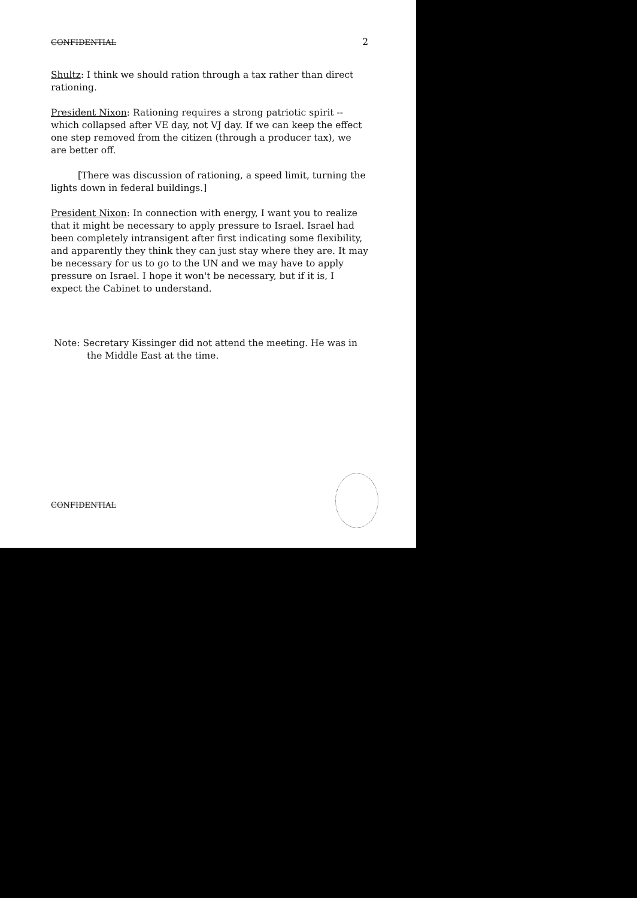CONFIDENTIAL 2
Shultz: I think we should ration through a tax rather than direct rationing.
President Nixon: Rationing requires a strong patriotic spirit -- which collapsed after VE day, not VJ day. If we can keep the effect one step removed from the citizen (through a producer tax), we are better off.
[There was discussion of rationing, a speed limit, turning the lights down in federal buildings.]
President Nixon: In connection with energy, I want you to realize that it might be necessary to apply pressure to Israel. Israel had been completely intransigent after first indicating some flexibility, and apparently they think they can just stay where they are. It may be necessary for us to go to the UN and we may have to apply pressure on Israel. I hope it won't be necessary, but if it is, I expect the Cabinet to understand.
Note: Secretary Kissinger did not attend the meeting. He was in
the Middle East at the time.
CONFIDENTIAL